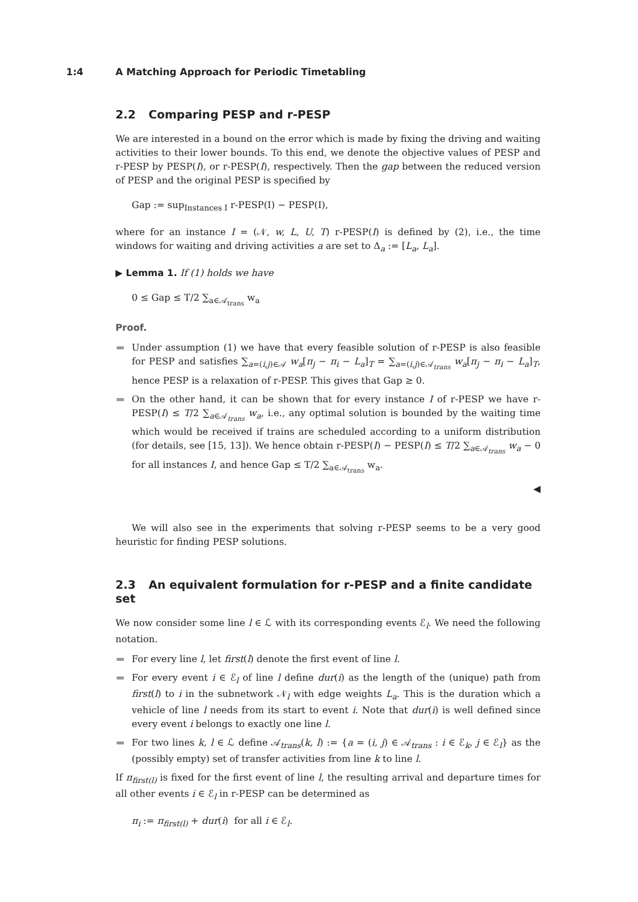1:4 A Matching Approach for Periodic Timetabling
2.2 Comparing PESP and r-PESP
We are interested in a bound on the error which is made by fixing the driving and waiting activities to their lower bounds. To this end, we denote the objective values of PESP and r-PESP by PESP(I), or r-PESP(I), respectively. Then the gap between the reduced version of PESP and the original PESP is specified by
Gap := sup<sub>Instances I</sub> r-PESP(I) − PESP(I),
where for an instance I = (𝒩, w, L, U, T) r-PESP(I) is defined by (2), i.e., the time windows for waiting and driving activities a are set to Δ<sub>a</sub> := [L<sub>a</sub>, L<sub>a</sub>].
▶ Lemma 1. If (1) holds we have
0 ≤ Gap ≤ T/2 ∑<sub>a∈𝒜<sub>trans</sub></sub> w<sub>a</sub>
Proof.
Under assumption (1) we have that every feasible solution of r-PESP is also feasible for PESP and satisfies ∑<sub>a=(i,j)∈𝒜</sub> w<sub>a</sub>[π<sub>j</sub> − π<sub>i</sub> − L<sub>a</sub>]<sub>T</sub> = ∑<sub>a=(i,j)∈𝒜<sub>trans</sub></sub> w<sub>a</sub>[π<sub>j</sub> − π<sub>i</sub> − L<sub>a</sub>]<sub>T</sub>, hence PESP is a relaxation of r-PESP. This gives that Gap ≥ 0.
On the other hand, it can be shown that for every instance I of r-PESP we have r-PESP(I) ≤ T/2 ∑<sub>a∈𝒜<sub>trans</sub></sub> w<sub>a</sub>, i.e., any optimal solution is bounded by the waiting time which would be received if trains are scheduled according to a uniform distribution (for details, see [15, 13]). We hence obtain r-PESP(I) − PESP(I) ≤ T/2 ∑<sub>a∈𝒜<sub>trans</sub></sub> w<sub>a</sub> − 0 for all instances I, and hence Gap ≤ T/2 ∑<sub>a∈𝒜<sub>trans</sub></sub> w<sub>a</sub>.
◀
We will also see in the experiments that solving r-PESP seems to be a very good heuristic for finding PESP solutions.
2.3 An equivalent formulation for r-PESP and a finite candidate set
We now consider some line l ∈ ℒ with its corresponding events ℰ<sub>l</sub>. We need the following notation.
For every line l, let first(l) denote the first event of line l.
For every event i ∈ ℰ<sub>l</sub> of line l define dur(i) as the length of the (unique) path from first(l) to i in the subnetwork 𝒩<sub>l</sub> with edge weights L<sub>a</sub>. This is the duration which a vehicle of line l needs from its start to event i. Note that dur(i) is well defined since every event i belongs to exactly one line l.
For two lines k, l ∈ ℒ define 𝒜<sub>trans</sub>(k, l) := {a = (i, j) ∈ 𝒜<sub>trans</sub> : i ∈ ℰ<sub>k</sub>, j ∈ ℰ<sub>l</sub>} as the (possibly empty) set of transfer activities from line k to line l.
If π<sub>first(l)</sub> is fixed for the first event of line l, the resulting arrival and departure times for all other events i ∈ ℰ<sub>l</sub> in r-PESP can be determined as
π<sub>i</sub> := π<sub>first(l)</sub> + dur(i) for all i ∈ ℰ<sub>l</sub>.